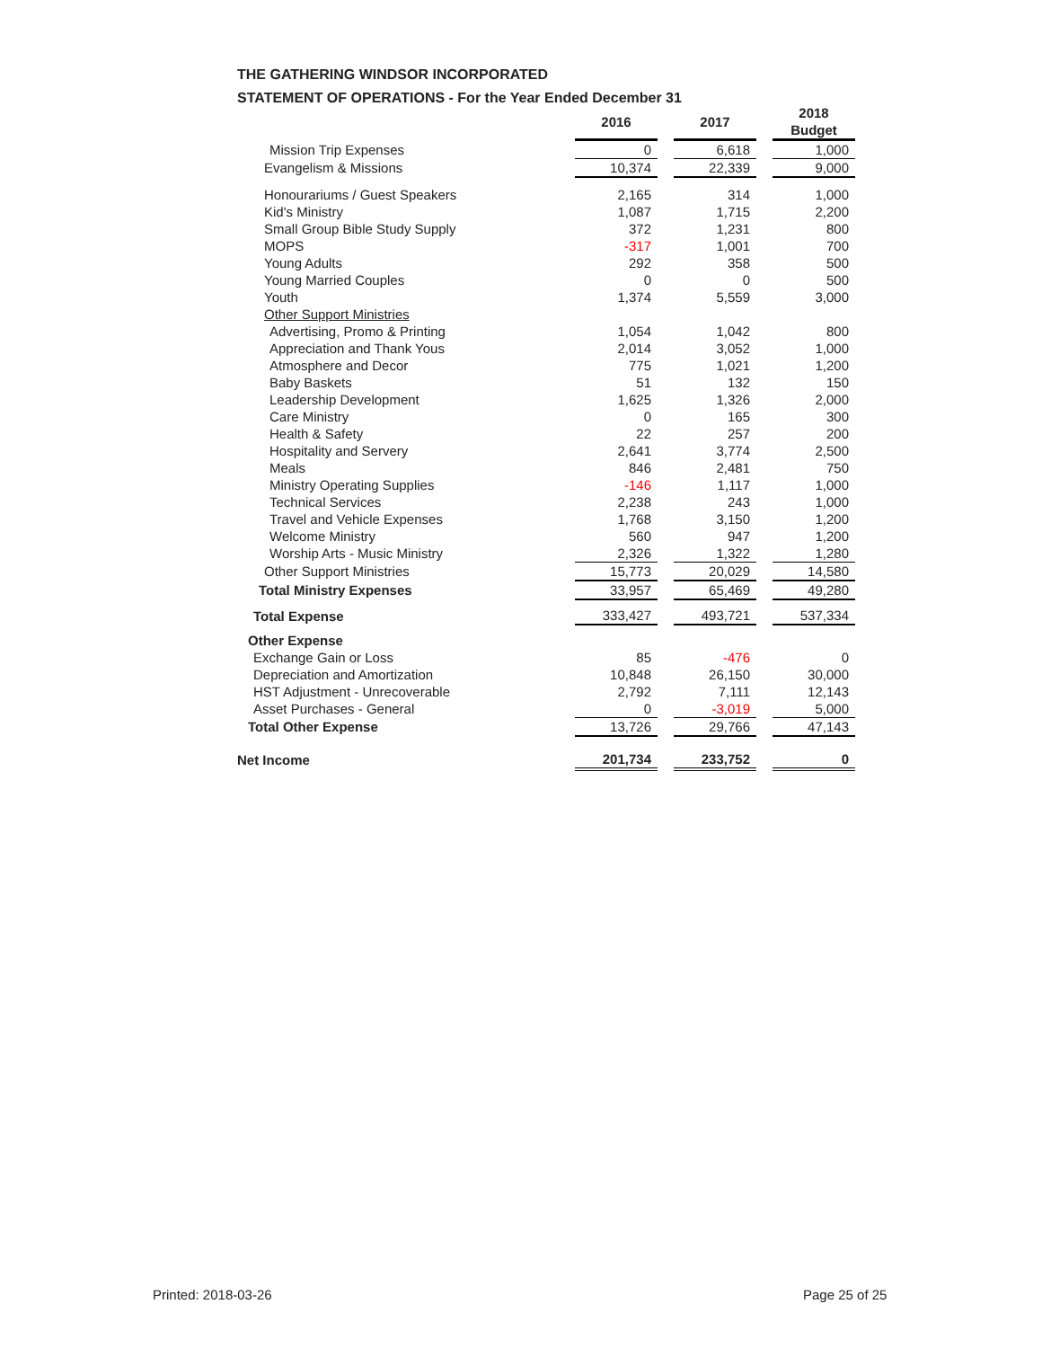THE GATHERING WINDSOR INCORPORATED
STATEMENT OF OPERATIONS - For the Year Ended December 31
| | 2016 | | 2017 | | 2018 Budget |
| --- | --- | --- | --- | --- | --- |
| Mission Trip Expenses | 0 | | 6,618 | | 1,000 |
| Evangelism & Missions | 10,374 | | 22,339 | | 9,000 |
| Honourariums / Guest Speakers | 2,165 | | 314 | | 1,000 |
| Kid's Ministry | 1,087 | | 1,715 | | 2,200 |
| Small Group Bible Study Supply | 372 | | 1,231 | | 800 |
| MOPS | -317 | | 1,001 | | 700 |
| Young Adults | 292 | | 358 | | 500 |
| Young Married Couples | 0 | | 0 | | 500 |
| Youth | 1,374 | | 5,559 | | 3,000 |
| Other Support Ministries | | | | | |
| Advertising, Promo & Printing | 1,054 | | 1,042 | | 800 |
| Appreciation and Thank Yous | 2,014 | | 3,052 | | 1,000 |
| Atmosphere and Decor | 775 | | 1,021 | | 1,200 |
| Baby Baskets | 51 | | 132 | | 150 |
| Leadership Development | 1,625 | | 1,326 | | 2,000 |
| Care Ministry | 0 | | 165 | | 300 |
| Health & Safety | 22 | | 257 | | 200 |
| Hospitality and Servery | 2,641 | | 3,774 | | 2,500 |
| Meals | 846 | | 2,481 | | 750 |
| Ministry Operating Supplies | -146 | | 1,117 | | 1,000 |
| Technical Services | 2,238 | | 243 | | 1,000 |
| Travel and Vehicle Expenses | 1,768 | | 3,150 | | 1,200 |
| Welcome Ministry | 560 | | 947 | | 1,200 |
| Worship Arts - Music Ministry | 2,326 | | 1,322 | | 1,280 |
| Other Support Ministries | 15,773 | | 20,029 | | 14,580 |
| Total Ministry Expenses | 33,957 | | 65,469 | | 49,280 |
| Total Expense | 333,427 | | 493,721 | | 537,334 |
| Other Expense | | | | | |
| Exchange Gain or Loss | 85 | | -476 | | 0 |
| Depreciation and Amortization | 10,848 | | 26,150 | | 30,000 |
| HST Adjustment - Unrecoverable | 2,792 | | 7,111 | | 12,143 |
| Asset Purchases - General | 0 | | -3,019 | | 5,000 |
| Total Other Expense | 13,726 | | 29,766 | | 47,143 |
| Net Income | 201,734 | | 233,752 | | 0 |
Printed: 2018-03-26 Page 25 of 25